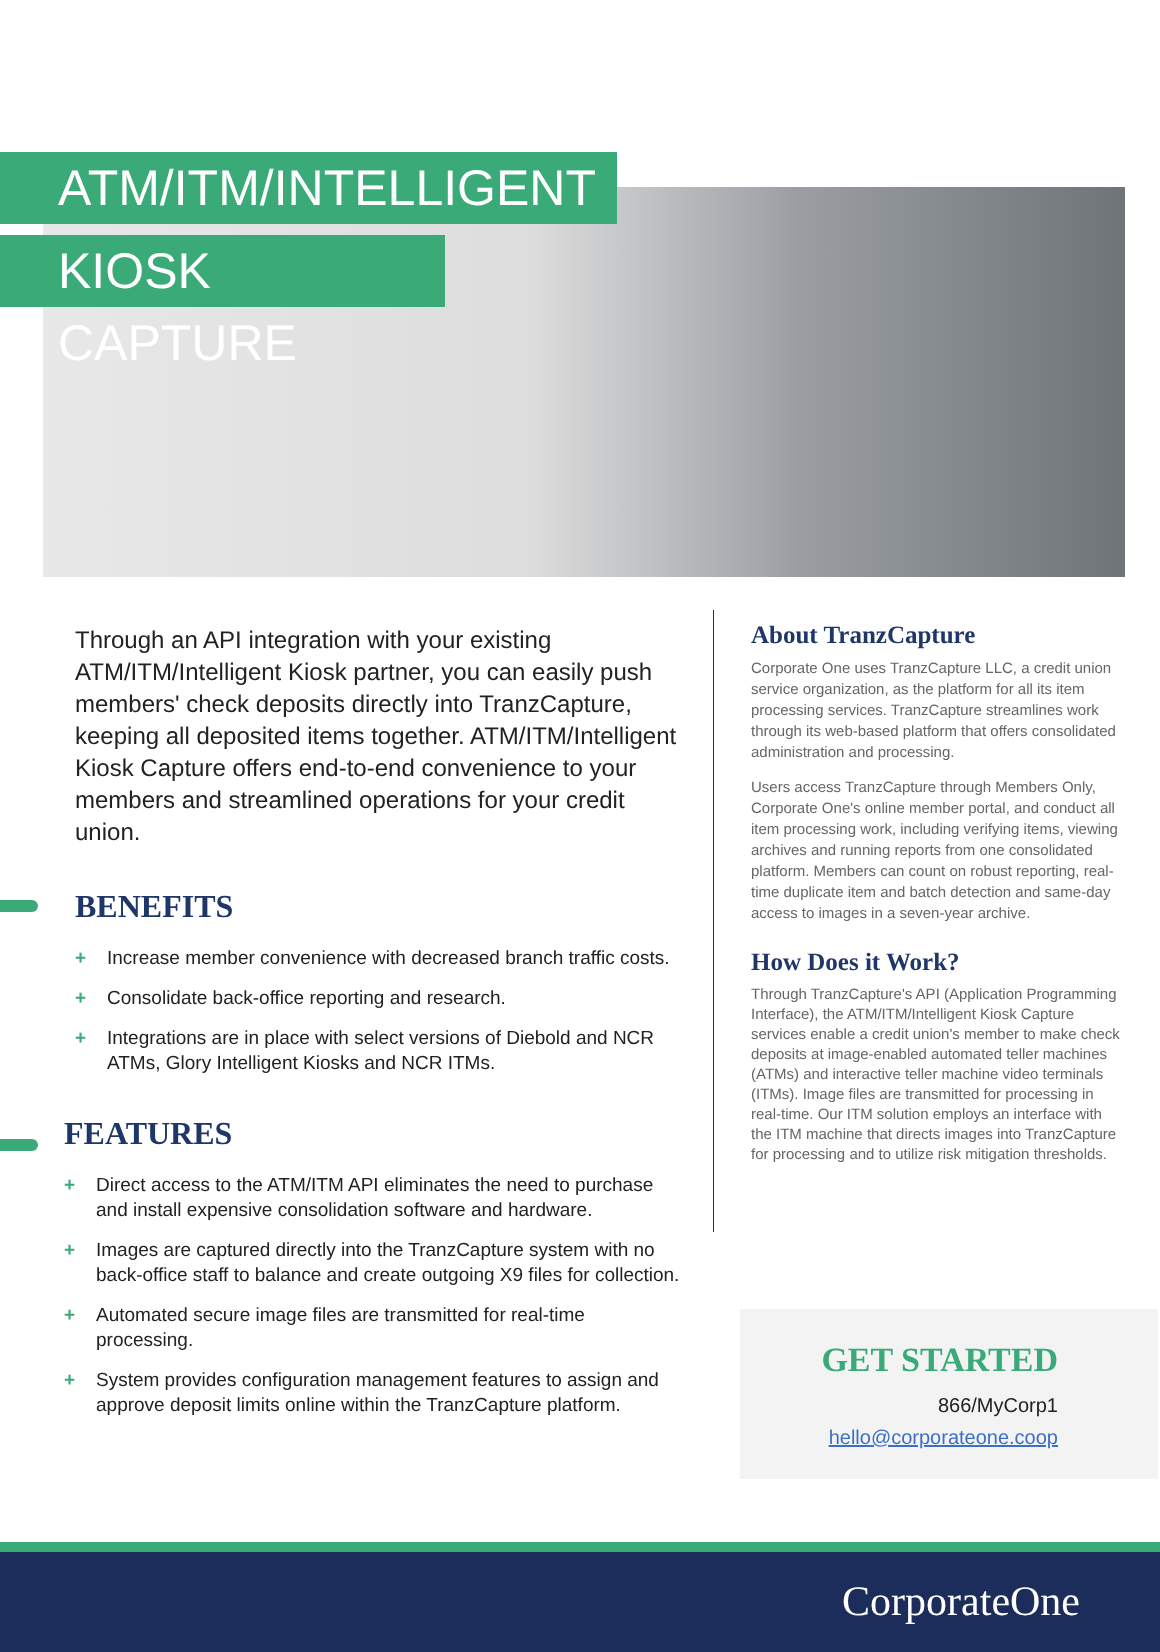ATM/ITM/INTELLIGENT
KIOSK CAPTURE
Through an API integration with your existing ATM/ITM/Intelligent Kiosk partner, you can easily push members' check deposits directly into TranzCapture, keeping all deposited items together. ATM/ITM/Intelligent Kiosk Capture offers end-to-end convenience to your members and streamlined operations for your credit union.
BENEFITS
+ Increase member convenience with decreased branch traffic costs.
+ Consolidate back-office reporting and research.
+ Integrations are in place with select versions of Diebold and NCR ATMs, Glory Intelligent Kiosks and NCR ITMs.
FEATURES
+ Direct access to the ATM/ITM API eliminates the need to purchase and install expensive consolidation software and hardware.
+ Images are captured directly into the TranzCapture system with no back-office staff to balance and create outgoing X9 files for collection.
+ Automated secure image files are transmitted for real-time processing.
+ System provides configuration management features to assign and approve deposit limits online within the TranzCapture platform.
About TranzCapture
Corporate One uses TranzCapture LLC, a credit union service organization, as the platform for all its item processing services. TranzCapture streamlines work through its web-based platform that offers consolidated administration and processing.
Users access TranzCapture through Members Only, Corporate One's online member portal, and conduct all item processing work, including verifying items, viewing archives and running reports from one consolidated platform. Members can count on robust reporting, real-time duplicate item and batch detection and same-day access to images in a seven-year archive.
How Does it Work?
Through TranzCapture's API (Application Programming Interface), the ATM/ITM/Intelligent Kiosk Capture services enable a credit union's member to make check deposits at image-enabled automated teller machines (ATMs) and interactive teller machine video terminals (ITMs). Image files are transmitted for processing in real-time. Our ITM solution employs an interface with the ITM machine that directs images into TranzCapture for processing and to utilize risk mitigation thresholds.
GET STARTED
866/MyCorp1
hello@corporateone.coop
CorporateOne